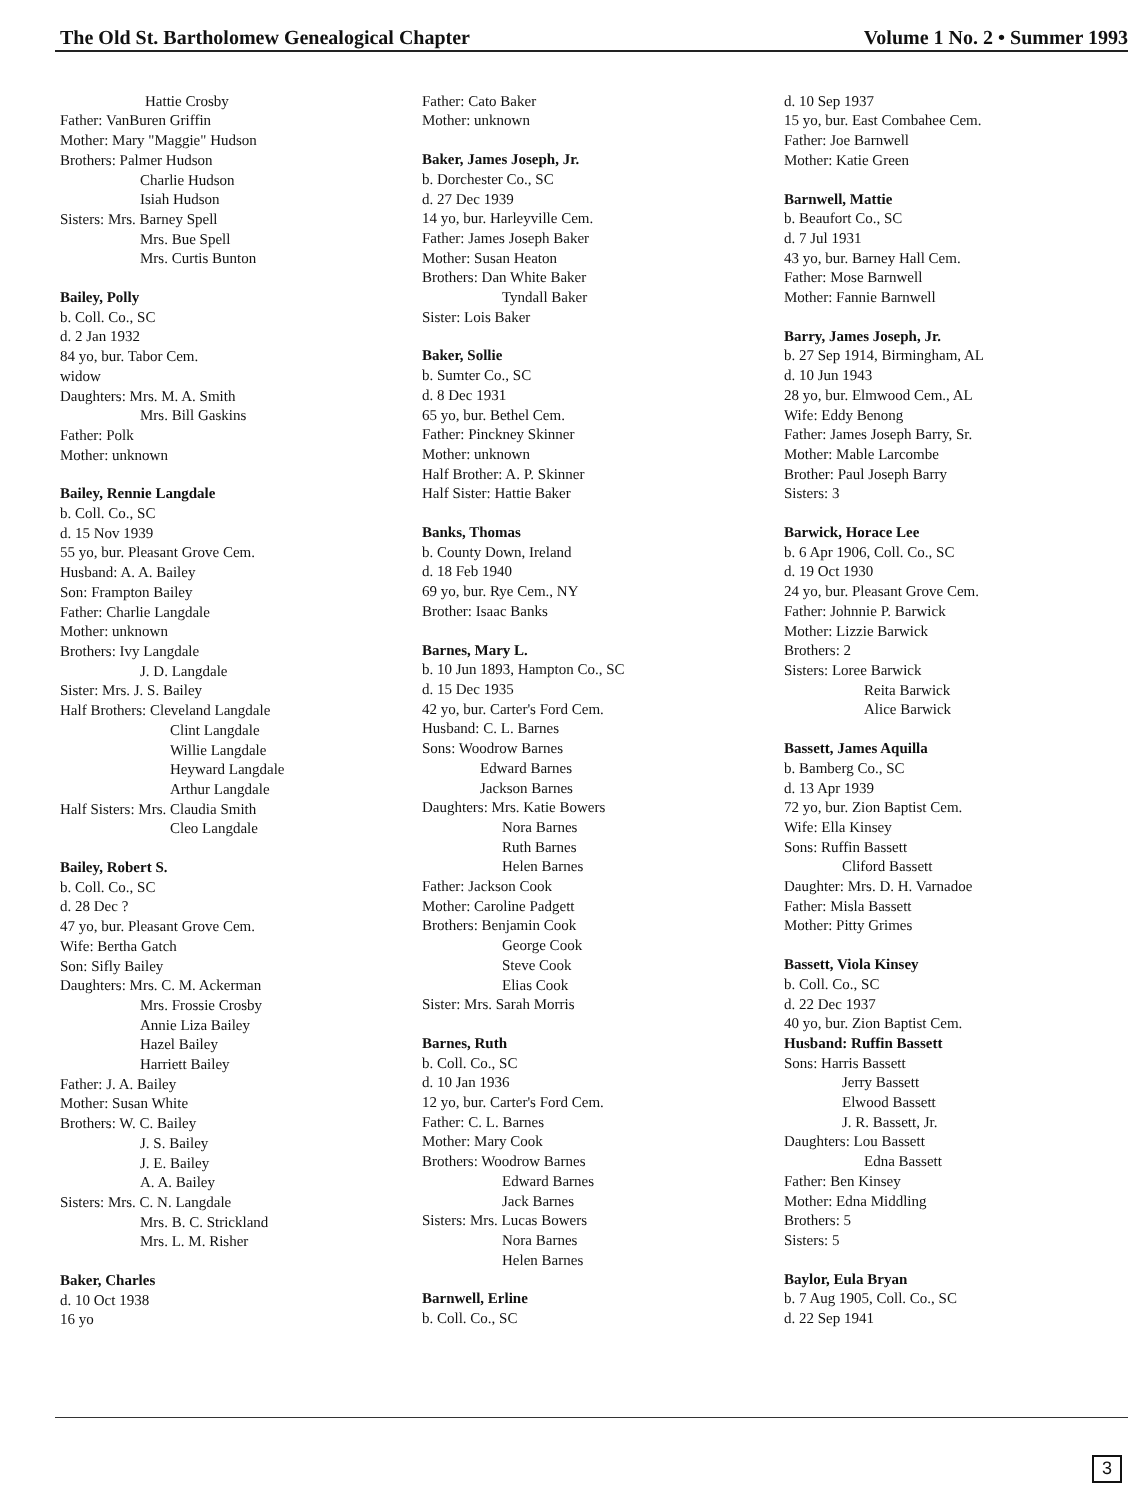The Old St. Bartholomew Genealogical Chapter Volume 1 No. 2 • Summer 1993
Hattie Crosby
Father: VanBuren Griffin
Mother: Mary "Maggie" Hudson
Brothers: Palmer Hudson
Charlie Hudson
Isiah Hudson
Sisters: Mrs. Barney Spell
Mrs. Bue Spell
Mrs. Curtis Bunton
Bailey, Polly
b. Coll. Co., SC
d. 2 Jan 1932
84 yo, bur. Tabor Cem.
widow
Daughters: Mrs. M. A. Smith
Mrs. Bill Gaskins
Father: Polk
Mother: unknown
Bailey, Rennie Langdale
b. Coll. Co., SC
d. 15 Nov 1939
55 yo, bur. Pleasant Grove Cem.
Husband: A. A. Bailey
Son: Frampton Bailey
Father: Charlie Langdale
Mother: unknown
Brothers: Ivy Langdale
J. D. Langdale
Sister: Mrs. J. S. Bailey
Half Brothers: Cleveland Langdale
Clint Langdale
Willie Langdale
Heyward Langdale
Arthur Langdale
Half Sisters: Mrs. Claudia Smith
Cleo Langdale
Bailey, Robert S.
b. Coll. Co., SC
d. 28 Dec ?
47 yo, bur. Pleasant Grove Cem.
Wife: Bertha Gatch
Son: Sifly Bailey
Daughters: Mrs. C. M. Ackerman
Mrs. Frossie Crosby
Annie Liza Bailey
Hazel Bailey
Harriett Bailey
Father: J. A. Bailey
Mother: Susan White
Brothers: W. C. Bailey
J. S. Bailey
J. E. Bailey
A. A. Bailey
Sisters: Mrs. C. N. Langdale
Mrs. B. C. Strickland
Mrs. L. M. Risher
Baker, Charles
d. 10 Oct 1938
16 yo
Father: Cato Baker
Mother: unknown
Baker, James Joseph, Jr.
b. Dorchester Co., SC
d. 27 Dec 1939
14 yo, bur. Harleyville Cem.
Father: James Joseph Baker
Mother: Susan Heaton
Brothers: Dan White Baker
Tyndall Baker
Sister: Lois Baker
Baker, Sollie
b. Sumter Co., SC
d. 8 Dec 1931
65 yo, bur. Bethel Cem.
Father: Pinckney Skinner
Mother: unknown
Half Brother: A. P. Skinner
Half Sister: Hattie Baker
Banks, Thomas
b. County Down, Ireland
d. 18 Feb 1940
69 yo, bur. Rye Cem., NY
Brother: Isaac Banks
Barnes, Mary L.
b. 10 Jun 1893, Hampton Co., SC
d. 15 Dec 1935
42 yo, bur. Carter's Ford Cem.
Husband: C. L. Barnes
Sons: Woodrow Barnes
Edward Barnes
Jackson Barnes
Daughters: Mrs. Katie Bowers
Nora Barnes
Ruth Barnes
Helen Barnes
Father: Jackson Cook
Mother: Caroline Padgett
Brothers: Benjamin Cook
George Cook
Steve Cook
Elias Cook
Sister: Mrs. Sarah Morris
Barnes, Ruth
b. Coll. Co., SC
d. 10 Jan 1936
12 yo, bur. Carter's Ford Cem.
Father: C. L. Barnes
Mother: Mary Cook
Brothers: Woodrow Barnes
Edward Barnes
Jack Barnes
Sisters: Mrs. Lucas Bowers
Nora Barnes
Helen Barnes
Barnwell, Erline
b. Coll. Co., SC
d. 10 Sep 1937
15 yo, bur. East Combahee Cem.
Father: Joe Barnwell
Mother: Katie Green
Barnwell, Mattie
b. Beaufort Co., SC
d. 7 Jul 1931
43 yo, bur. Barney Hall Cem.
Father: Mose Barnwell
Mother: Fannie Barnwell
Barry, James Joseph, Jr.
b. 27 Sep 1914, Birmingham, AL
d. 10 Jun 1943
28 yo, bur. Elmwood Cem., AL
Wife: Eddy Benong
Father: James Joseph Barry, Sr.
Mother: Mable Larcombe
Brother: Paul Joseph Barry
Sisters: 3
Barwick, Horace Lee
b. 6 Apr 1906, Coll. Co., SC
d. 19 Oct 1930
24 yo, bur. Pleasant Grove Cem.
Father: Johnnie P. Barwick
Mother: Lizzie Barwick
Brothers: 2
Sisters: Loree Barwick
Reita Barwick
Alice Barwick
Bassett, James Aquilla
b. Bamberg Co., SC
d. 13 Apr 1939
72 yo, bur. Zion Baptist Cem.
Wife: Ella Kinsey
Sons: Ruffin Bassett
Cliford Bassett
Daughter: Mrs. D. H. Varnadoe
Father: Misla Bassett
Mother: Pitty Grimes
Bassett, Viola Kinsey
b. Coll. Co., SC
d. 22 Dec 1937
40 yo, bur. Zion Baptist Cem.
Husband: Ruffin Bassett
Sons: Harris Bassett
Jerry Bassett
Elwood Bassett
J. R. Bassett, Jr.
Daughters: Lou Bassett
Edna Bassett
Father: Ben Kinsey
Mother: Edna Middling
Brothers: 5
Sisters: 5
Baylor, Eula Bryan
b. 7 Aug 1905, Coll. Co., SC
d. 22 Sep 1941
3